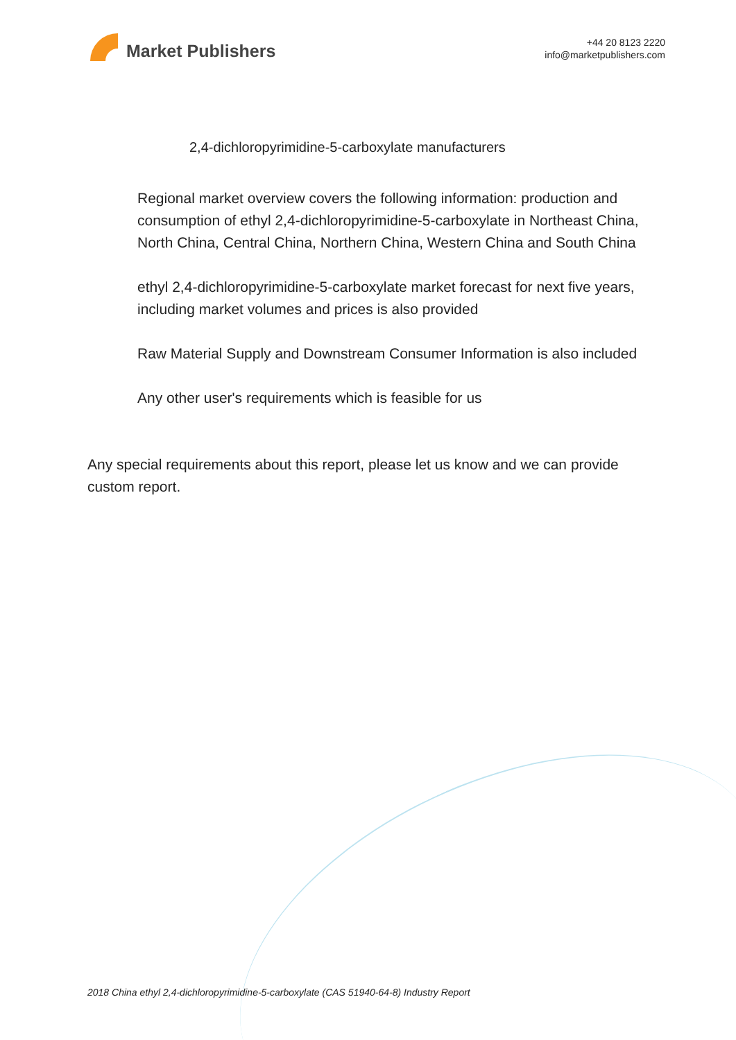Market Publishers
+44 20 8123 2220
info@marketpublishers.com
2,4-dichloropyrimidine-5-carboxylate manufacturers
Regional market overview covers the following information: production and consumption of ethyl 2,4-dichloropyrimidine-5-carboxylate in Northeast China, North China, Central China, Northern China, Western China and South China
ethyl 2,4-dichloropyrimidine-5-carboxylate market forecast for next five years, including market volumes and prices is also provided
Raw Material Supply and Downstream Consumer Information is also included
Any other user's requirements which is feasible for us
Any special requirements about this report, please let us know and we can provide custom report.
2018 China ethyl 2,4-dichloropyrimidine-5-carboxylate (CAS 51940-64-8) Industry Report